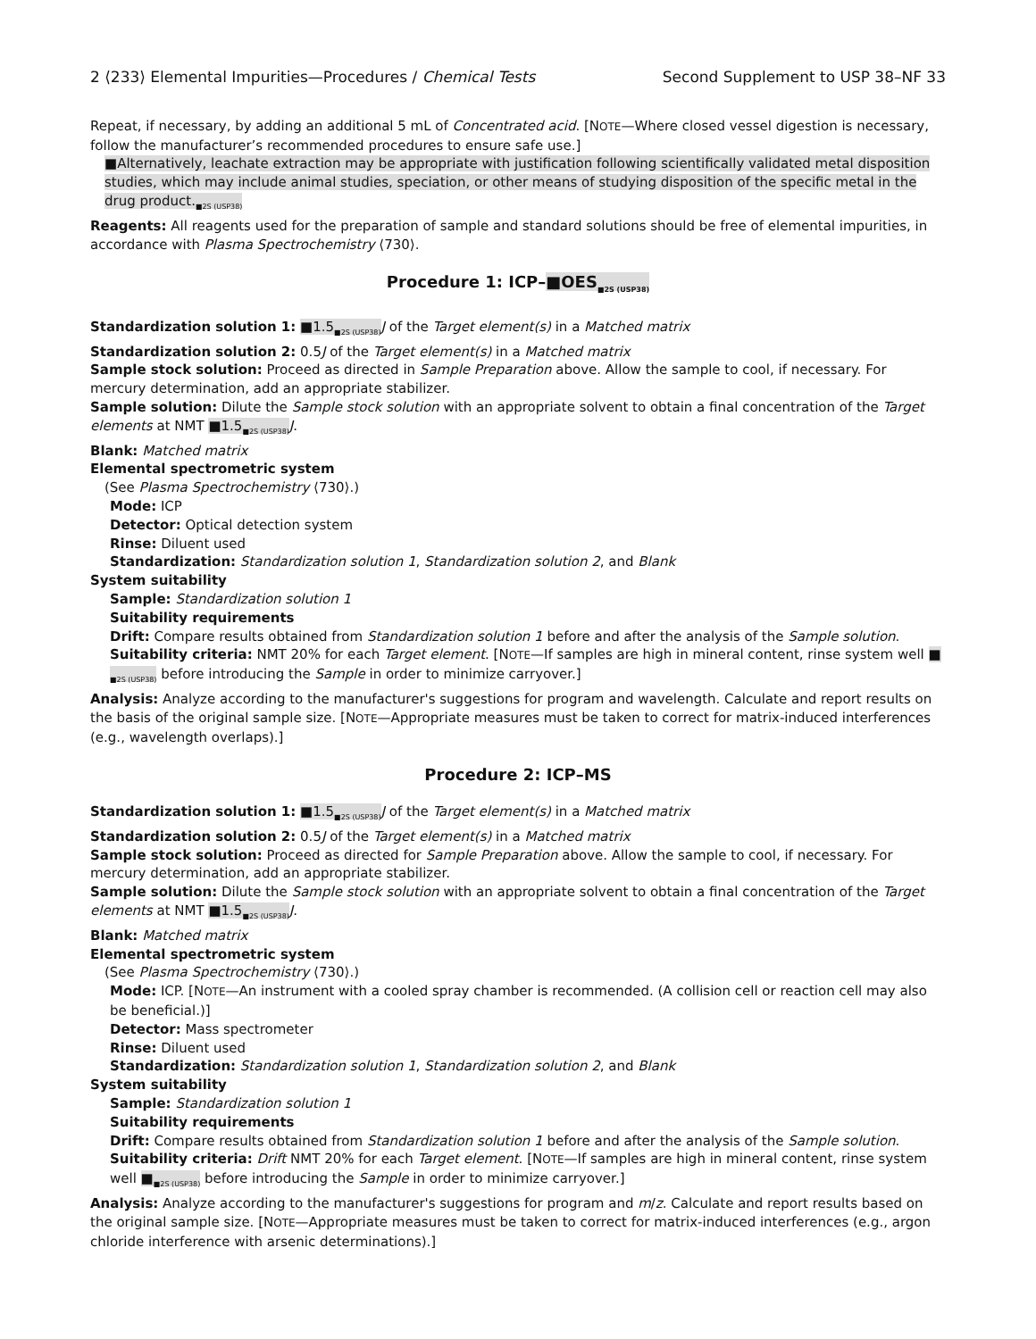2 ⟨233⟩ Elemental Impurities—Procedures / Chemical Tests Second Supplement to USP 38–NF 33
Repeat, if necessary, by adding an additional 5 mL of Concentrated acid. [NOTE—Where closed vessel digestion is necessary, follow the manufacturer’s recommended procedures to ensure safe use.]
■Alternatively, leachate extraction may be appropriate with justification following scientifically validated metal disposition studies, which may include animal studies, speciation, or other means of studying disposition of the specific metal in the drug product.<sub>■2S (USP38)</sub>
Reagents: All reagents used for the preparation of sample and standard solutions should be free of elemental impurities, in accordance with Plasma Spectrochemistry ⟨730⟩.
Procedure 1: ICP–■OES<sub>■2S (USP38)</sub>
Standardization solution 1: ■1.5<sub>■2S (USP38)</sub> J of the Target element(s) in a Matched matrix
Standardization solution 2: 0.5J of the Target element(s) in a Matched matrix
Sample stock solution: Proceed as directed in Sample Preparation above. Allow the sample to cool, if necessary. For mercury determination, add an appropriate stabilizer.
Sample solution: Dilute the Sample stock solution with an appropriate solvent to obtain a final concentration of the Target elements at NMT ■1.5<sub>■2S (USP38)</sub> J.
Blank: Matched matrix
Elemental spectrometric system
(See Plasma Spectrochemistry ⟨730⟩.)
Mode: ICP
Detector: Optical detection system
Rinse: Diluent used
Standardization: Standardization solution 1, Standardization solution 2, and Blank
System suitability
Sample: Standardization solution 1
Suitability requirements
Drift: Compare results obtained from Standardization solution 1 before and after the analysis of the Sample solution.
Suitability criteria: NMT 20% for each Target element. [NOTE—If samples are high in mineral content, rinse system well ■ <sub>■2S (USP38)</sub> before introducing the Sample in order to minimize carryover.]
Analysis: Analyze according to the manufacturer's suggestions for program and wavelength. Calculate and report results on the basis of the original sample size. [NOTE—Appropriate measures must be taken to correct for matrix-induced interferences (e.g., wavelength overlaps).]
Procedure 2: ICP–MS
Standardization solution 1: ■1.5<sub>■2S (USP38)</sub> J of the Target element(s) in a Matched matrix
Standardization solution 2: 0.5J of the Target element(s) in a Matched matrix
Sample stock solution: Proceed as directed for Sample Preparation above. Allow the sample to cool, if necessary. For mercury determination, add an appropriate stabilizer.
Sample solution: Dilute the Sample stock solution with an appropriate solvent to obtain a final concentration of the Target elements at NMT ■1.5<sub>■2S (USP38)</sub> J.
Blank: Matched matrix
Elemental spectrometric system
(See Plasma Spectrochemistry ⟨730⟩.)
Mode: ICP. [NOTE—An instrument with a cooled spray chamber is recommended. (A collision cell or reaction cell may also be beneficial.)]
Detector: Mass spectrometer
Rinse: Diluent used
Standardization: Standardization solution 1, Standardization solution 2, and Blank
System suitability
Sample: Standardization solution 1
Suitability requirements
Drift: Compare results obtained from Standardization solution 1 before and after the analysis of the Sample solution.
Suitability criteria: Drift NMT 20% for each Target element. [NOTE—If samples are high in mineral content, rinse system well ■<sub>■2S (USP38)</sub> before introducing the Sample in order to minimize carryover.]
Analysis: Analyze according to the manufacturer's suggestions for program and m/z. Calculate and report results based on the original sample size. [NOTE—Appropriate measures must be taken to correct for matrix-induced interferences (e.g., argon chloride interference with arsenic determinations).]